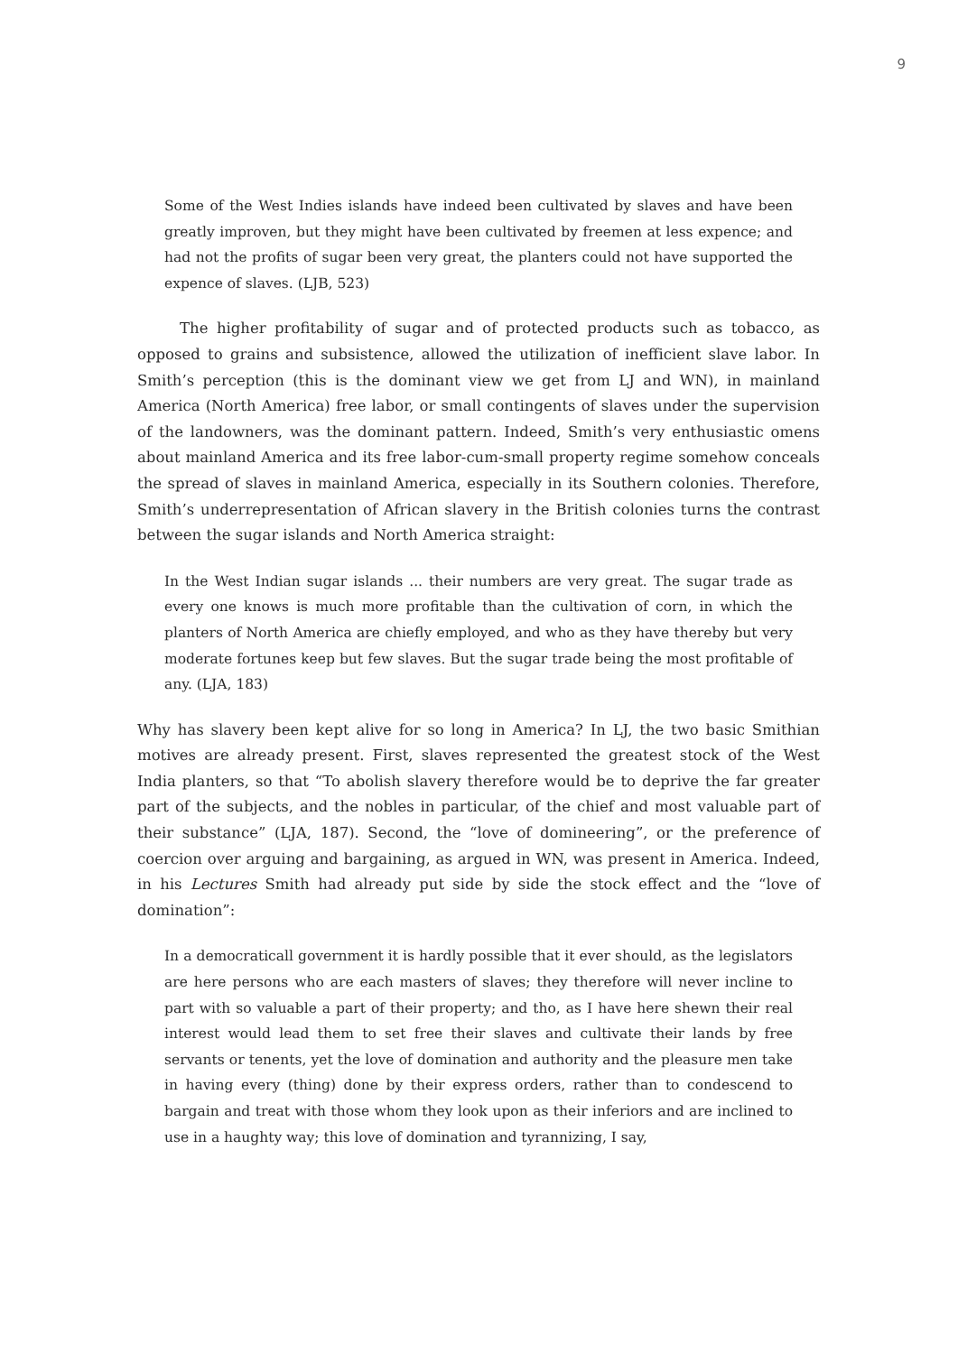9
Some of the West Indies islands have indeed been cultivated by slaves and have been greatly improven, but they might have been cultivated by freemen at less expence; and had not the profits of sugar been very great, the planters could not have supported the expence of slaves. (LJB, 523)
The higher profitability of sugar and of protected products such as tobacco, as opposed to grains and subsistence, allowed the utilization of inefficient slave labor. In Smith’s perception (this is the dominant view we get from LJ and WN), in mainland America (North America) free labor, or small contingents of slaves under the supervision of the landowners, was the dominant pattern. Indeed, Smith’s very enthusiastic omens about mainland America and its free labor-cum-small property regime somehow conceals the spread of slaves in mainland America, especially in its Southern colonies. Therefore, Smith’s underrepresentation of African slavery in the British colonies turns the contrast between the sugar islands and North America straight:
In the West Indian sugar islands ... their numbers are very great. The sugar trade as every one knows is much more profitable than the cultivation of corn, in which the planters of North America are chiefly employed, and who as they have thereby but very moderate fortunes keep but few slaves. But the sugar trade being the most profitable of any. (LJA, 183)
Why has slavery been kept alive for so long in America? In LJ, the two basic Smithian motives are already present. First, slaves represented the greatest stock of the West India planters, so that “To abolish slavery therefore would be to deprive the far greater part of the subjects, and the nobles in particular, of the chief and most valuable part of their substance” (LJA, 187). Second, the “love of domineering”, or the preference of coercion over arguing and bargaining, as argued in WN, was present in America. Indeed, in his Lectures Smith had already put side by side the stock effect and the “love of domination”:
In a democraticall government it is hardly possible that it ever should, as the legislators are here persons who are each masters of slaves; they therefore will never incline to part with so valuable a part of their property; and tho, as I have here shewn their real interest would lead them to set free their slaves and cultivate their lands by free servants or tenents, yet the love of domination and authority and the pleasure men take in having every (thing) done by their express orders, rather than to condescend to bargain and treat with those whom they look upon as their inferiors and are inclined to use in a haughty way; this love of domination and tyrannizing, I say,